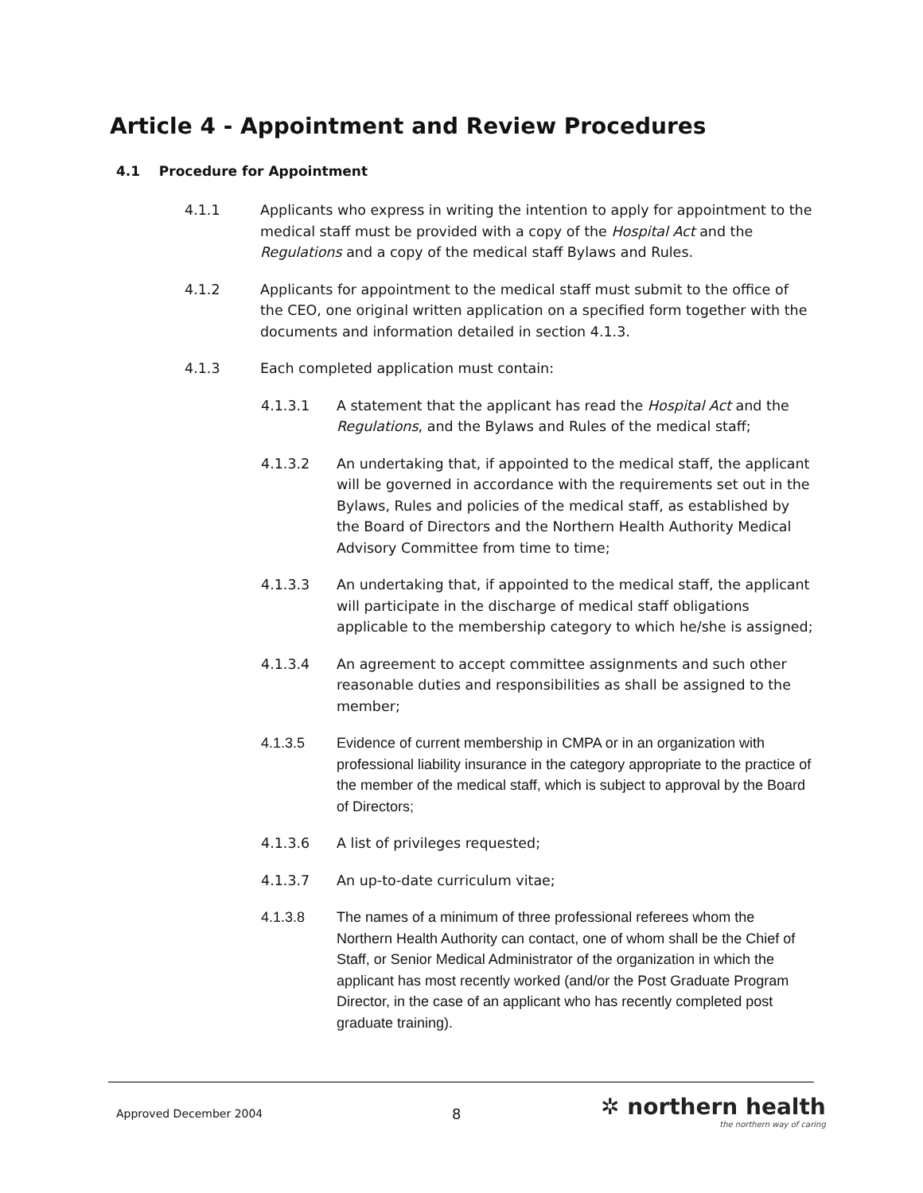Article 4 - Appointment and Review Procedures
4.1 Procedure for Appointment
4.1.1 Applicants who express in writing the intention to apply for appointment to the medical staff must be provided with a copy of the Hospital Act and the Regulations and a copy of the medical staff Bylaws and Rules.
4.1.2 Applicants for appointment to the medical staff must submit to the office of the CEO, one original written application on a specified form together with the documents and information detailed in section 4.1.3.
4.1.3 Each completed application must contain:
4.1.3.1 A statement that the applicant has read the Hospital Act and the Regulations, and the Bylaws and Rules of the medical staff;
4.1.3.2 An undertaking that, if appointed to the medical staff, the applicant will be governed in accordance with the requirements set out in the Bylaws, Rules and policies of the medical staff, as established by the Board of Directors and the Northern Health Authority Medical Advisory Committee from time to time;
4.1.3.3 An undertaking that, if appointed to the medical staff, the applicant will participate in the discharge of medical staff obligations applicable to the membership category to which he/she is assigned;
4.1.3.4 An agreement to accept committee assignments and such other reasonable duties and responsibilities as shall be assigned to the member;
4.1.3.5 Evidence of current membership in CMPA or in an organization with professional liability insurance in the category appropriate to the practice of the member of the medical staff, which is subject to approval by the Board of Directors;
4.1.3.6 A list of privileges requested;
4.1.3.7 An up-to-date curriculum vitae;
4.1.3.8 The names of a minimum of three professional referees whom the Northern Health Authority can contact, one of whom shall be the Chief of Staff, or Senior Medical Administrator of the organization in which the applicant has most recently worked (and/or the Post Graduate Program Director, in the case of an applicant who has recently completed post graduate training).
Approved December 2004 8
✲ northern health
the northern way of caring